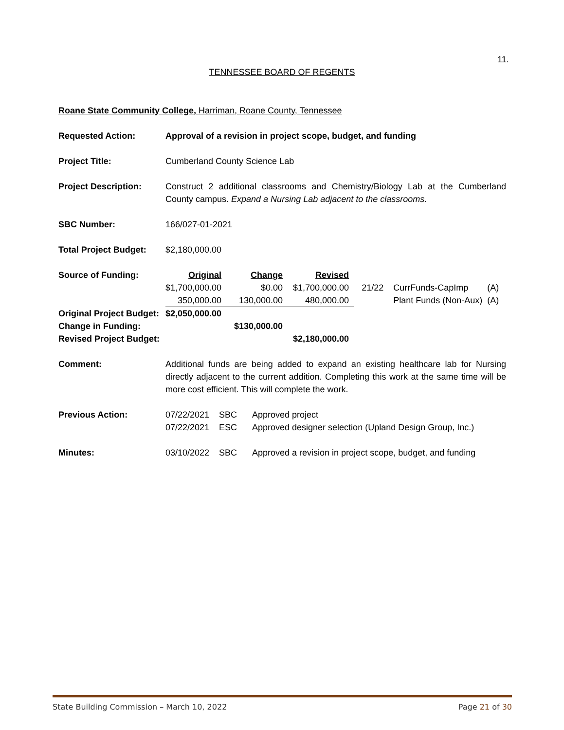11.
TENNESSEE BOARD OF REGENTS
Roane State Community College, Harriman, Roane County, Tennessee
Requested Action: Approval of a revision in project scope, budget, and funding
Project Title: Cumberland County Science Lab
Project Description: Construct 2 additional classrooms and Chemistry/Biology Lab at the Cumberland County campus. Expand a Nursing Lab adjacent to the classrooms.
SBC Number: 166/027-01-2021
Total Project Budget:
$2,180,000.00
| Source of Funding: | Original | Change | Revised | | | |
| | $1,700,000.00 | $0.00 | $1,700,000.00 | 21/22 | CurrFunds-CapImp | (A) |
| | 350,000.00 | 130,000.00 | 480,000.00 | | Plant Funds (Non-Aux) | (A) |
| Original Project Budget: | $2,050,000.00 | | | | | |
| Change in Funding: | | $130,000.00 | | | | |
| Revised Project Budget: | | | $2,180,000.00 | | | |
Comment: Additional funds are being added to expand an existing healthcare lab for Nursing directly adjacent to the current addition. Completing this work at the same time will be more cost efficient. This will complete the work.
Previous Action:
| 07/22/2021 | SBC | Approved project |
| 07/22/2021 | ESC | Approved designer selection (Upland Design Group, Inc.) |
Minutes:
| 03/10/2022 | SBC | Approved a revision in project scope, budget, and funding |
State Building Commission – March 10, 2022 Page 21 of 30